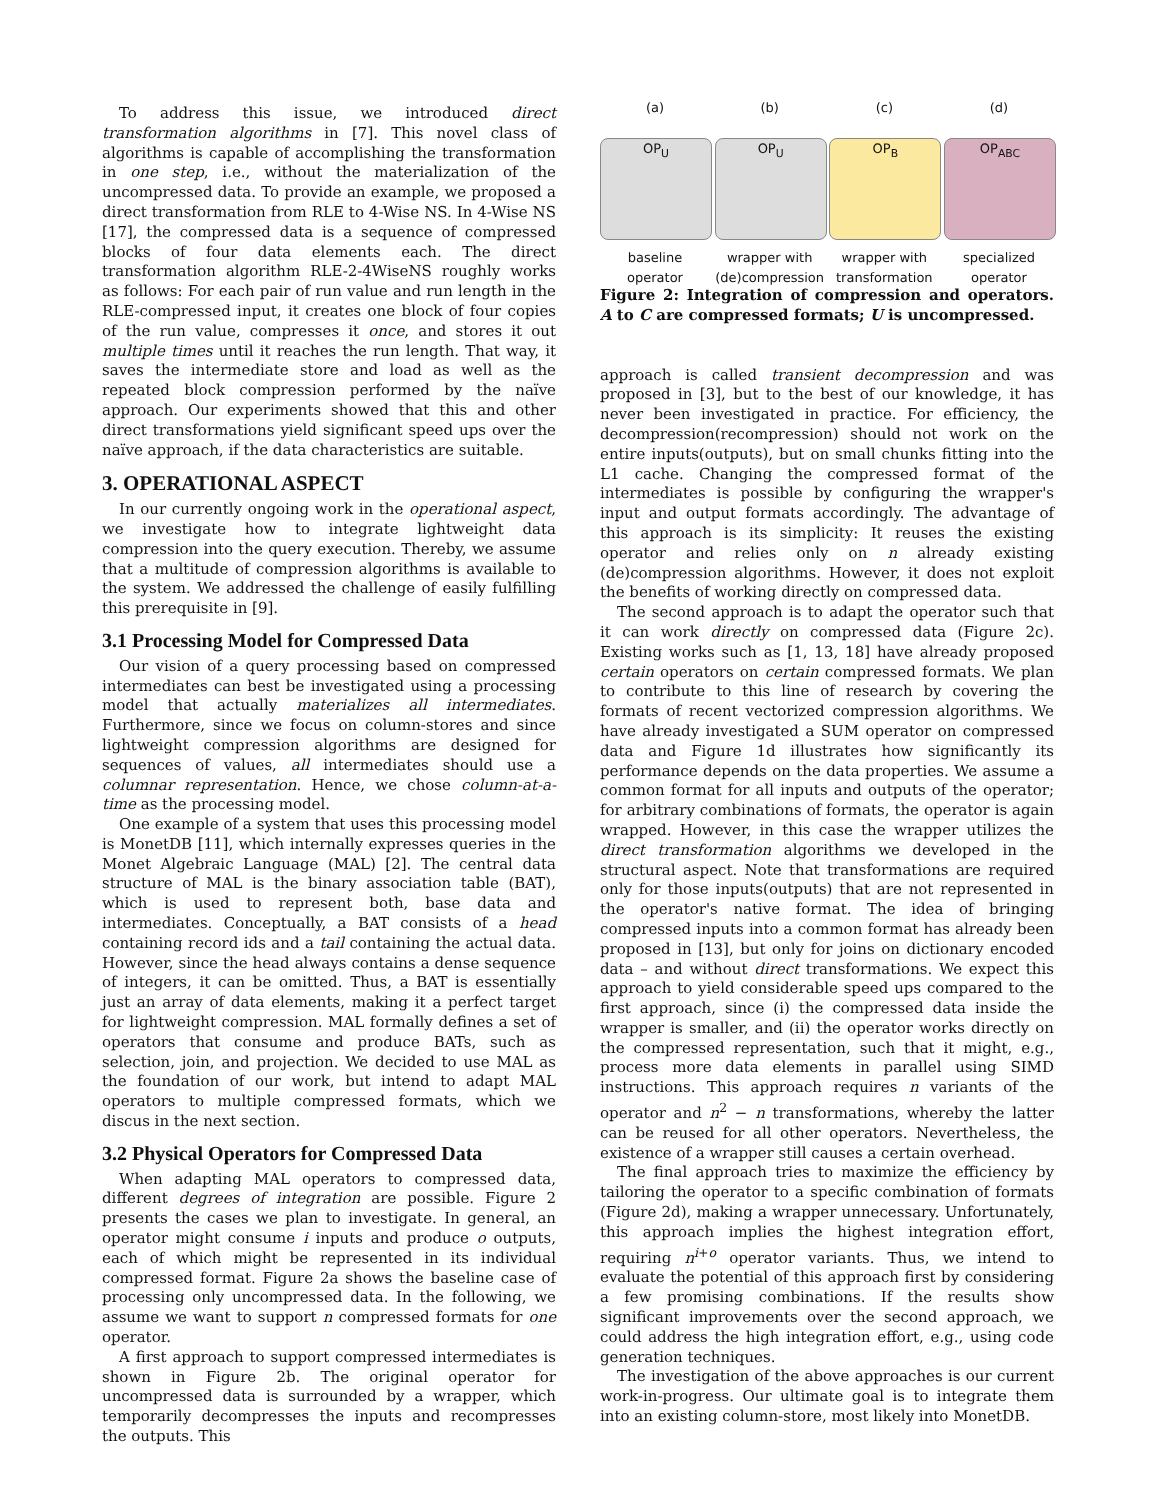To address this issue, we introduced direct transformation algorithms in [7]. This novel class of algorithms is capable of accomplishing the transformation in one step, i.e., without the materialization of the uncompressed data. To provide an example, we proposed a direct transformation from RLE to 4-Wise NS. In 4-Wise NS [17], the compressed data is a sequence of compressed blocks of four data elements each. The direct transformation algorithm RLE-2-4WiseNS roughly works as follows: For each pair of run value and run length in the RLE-compressed input, it creates one block of four copies of the run value, compresses it once, and stores it out multiple times until it reaches the run length. That way, it saves the intermediate store and load as well as the repeated block compression performed by the naïve approach. Our experiments showed that this and other direct transformations yield significant speed ups over the naïve approach, if the data characteristics are suitable.
3. OPERATIONAL ASPECT
In our currently ongoing work in the operational aspect, we investigate how to integrate lightweight data compression into the query execution. Thereby, we assume that a multitude of compression algorithms is available to the system. We addressed the challenge of easily fulfilling this prerequisite in [9].
3.1 Processing Model for Compressed Data
Our vision of a query processing based on compressed intermediates can best be investigated using a processing model that actually materializes all intermediates. Furthermore, since we focus on column-stores and since lightweight compression algorithms are designed for sequences of values, all intermediates should use a columnar representation. Hence, we chose column-at-a-time as the processing model.
One example of a system that uses this processing model is MonetDB [11], which internally expresses queries in the Monet Algebraic Language (MAL) [2]. The central data structure of MAL is the binary association table (BAT), which is used to represent both, base data and intermediates. Conceptually, a BAT consists of a head containing record ids and a tail containing the actual data. However, since the head always contains a dense sequence of integers, it can be omitted. Thus, a BAT is essentially just an array of data elements, making it a perfect target for lightweight compression. MAL formally defines a set of operators that consume and produce BATs, such as selection, join, and projection. We decided to use MAL as the foundation of our work, but intend to adapt MAL operators to multiple compressed formats, which we discus in the next section.
3.2 Physical Operators for Compressed Data
When adapting MAL operators to compressed data, different degrees of integration are possible. Figure 2 presents the cases we plan to investigate. In general, an operator might consume i inputs and produce o outputs, each of which might be represented in its individual compressed format. Figure 2a shows the baseline case of processing only uncompressed data. In the following, we assume we want to support n compressed formats for one operator.
A first approach to support compressed intermediates is shown in Figure 2b. The original operator for uncompressed data is surrounded by a wrapper, which temporarily decompresses the inputs and recompresses the outputs. This
(a)
OP<sub>U</sub>
baseline operator
(b)
OP<sub>U</sub>
wrapper with (de)compression
(c)
OP<sub>B</sub>
wrapper with transformation
(d)
OP<sub>ABC</sub>
specialized operator
Figure 2: Integration of compression and operators. A to C are compressed formats; U is uncompressed.
approach is called transient decompression and was proposed in [3], but to the best of our knowledge, it has never been investigated in practice. For efficiency, the decompression(recompression) should not work on the entire inputs(outputs), but on small chunks fitting into the L1 cache. Changing the compressed format of the intermediates is possible by configuring the wrapper's input and output formats accordingly. The advantage of this approach is its simplicity: It reuses the existing operator and relies only on n already existing (de)compression algorithms. However, it does not exploit the benefits of working directly on compressed data.
The second approach is to adapt the operator such that it can work directly on compressed data (Figure 2c). Existing works such as [1, 13, 18] have already proposed certain operators on certain compressed formats. We plan to contribute to this line of research by covering the formats of recent vectorized compression algorithms. We have already investigated a SUM operator on compressed data and Figure 1d illustrates how significantly its performance depends on the data properties. We assume a common format for all inputs and outputs of the operator; for arbitrary combinations of formats, the operator is again wrapped. However, in this case the wrapper utilizes the direct transformation algorithms we developed in the structural aspect. Note that transformations are required only for those inputs(outputs) that are not represented in the operator's native format. The idea of bringing compressed inputs into a common format has already been proposed in [13], but only for joins on dictionary encoded data – and without direct transformations. We expect this approach to yield considerable speed ups compared to the first approach, since (i) the compressed data inside the wrapper is smaller, and (ii) the operator works directly on the compressed representation, such that it might, e.g., process more data elements in parallel using SIMD instructions. This approach requires n variants of the operator and n<sup>2</sup> − n transformations, whereby the latter can be reused for all other operators. Nevertheless, the existence of a wrapper still causes a certain overhead.
The final approach tries to maximize the efficiency by tailoring the operator to a specific combination of formats (Figure 2d), making a wrapper unnecessary. Unfortunately, this approach implies the highest integration effort, requiring n<sup>i+o</sup> operator variants. Thus, we intend to evaluate the potential of this approach first by considering a few promising combinations. If the results show significant improvements over the second approach, we could address the high integration effort, e.g., using code generation techniques.
The investigation of the above approaches is our current work-in-progress. Our ultimate goal is to integrate them into an existing column-store, most likely into MonetDB.